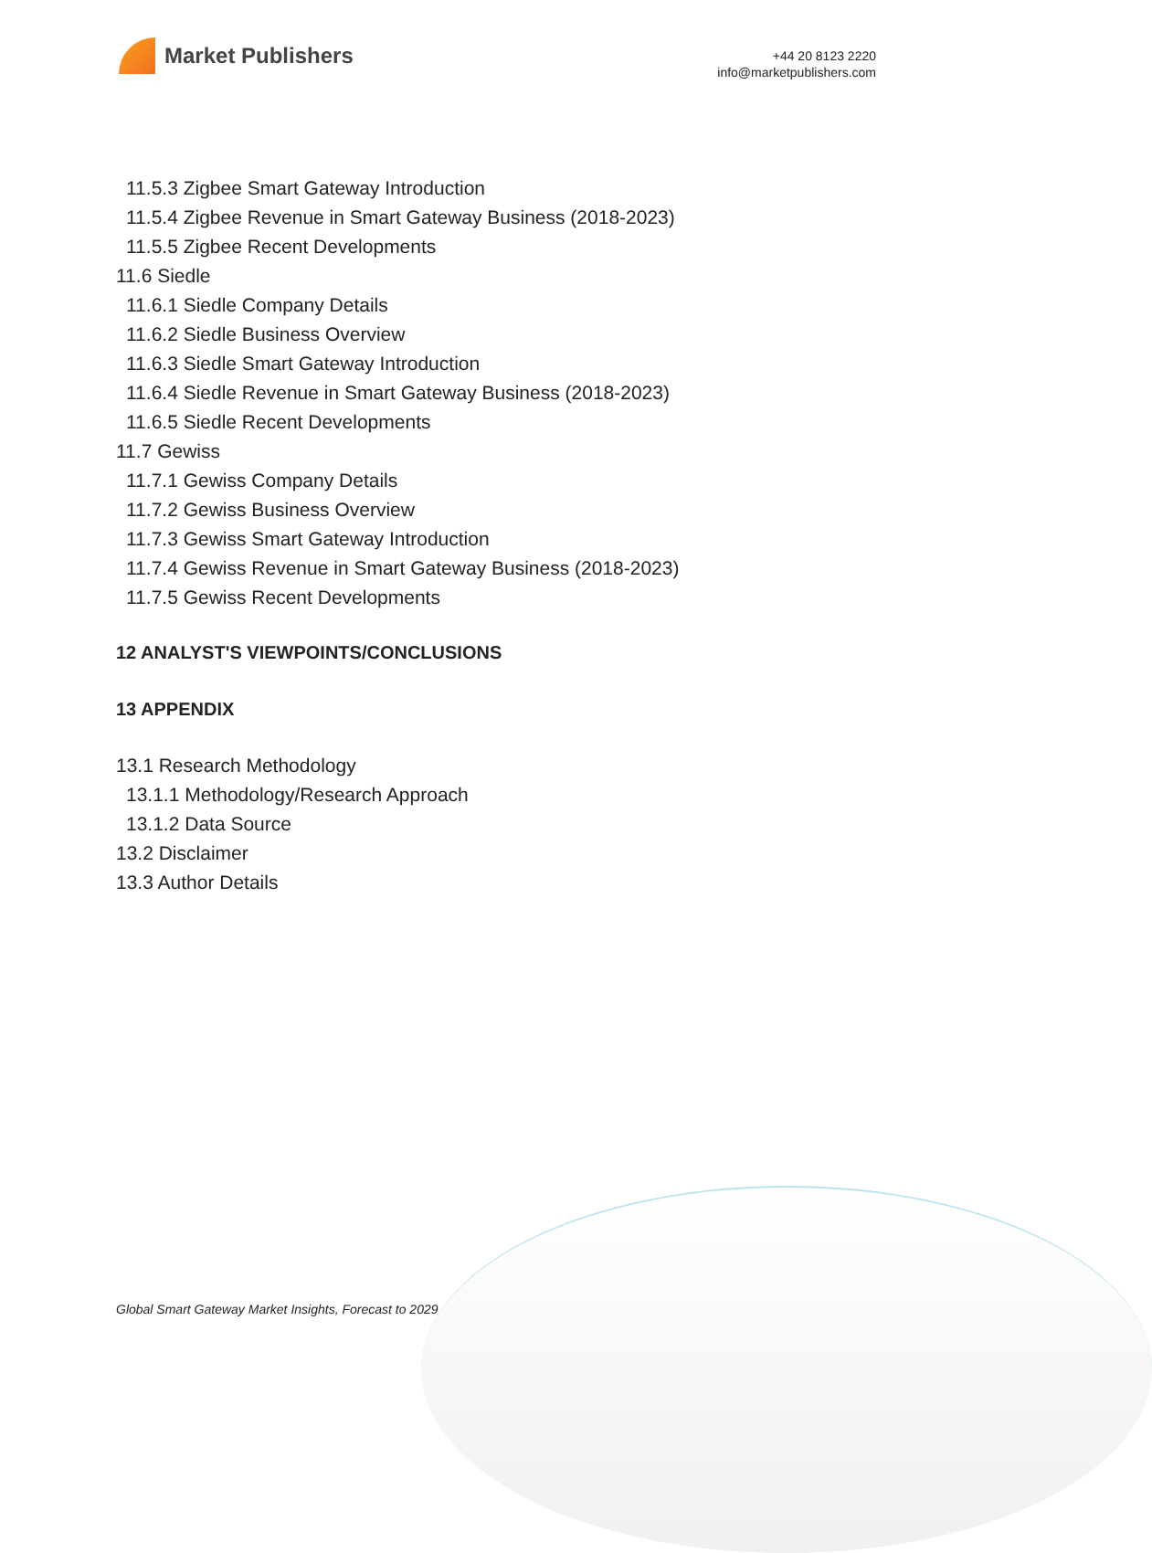Market Publishers
+44 20 8123 2220
info@marketpublishers.com
11.5.3 Zigbee Smart Gateway Introduction
11.5.4 Zigbee Revenue in Smart Gateway Business (2018-2023)
11.5.5 Zigbee Recent Developments
11.6 Siedle
11.6.1 Siedle Company Details
11.6.2 Siedle Business Overview
11.6.3 Siedle Smart Gateway Introduction
11.6.4 Siedle Revenue in Smart Gateway Business (2018-2023)
11.6.5 Siedle Recent Developments
11.7 Gewiss
11.7.1 Gewiss Company Details
11.7.2 Gewiss Business Overview
11.7.3 Gewiss Smart Gateway Introduction
11.7.4 Gewiss Revenue in Smart Gateway Business (2018-2023)
11.7.5 Gewiss Recent Developments
12 ANALYST'S VIEWPOINTS/CONCLUSIONS
13 APPENDIX
13.1 Research Methodology
13.1.1 Methodology/Research Approach
13.1.2 Data Source
13.2 Disclaimer
13.3 Author Details
Global Smart Gateway Market Insights, Forecast to 2029